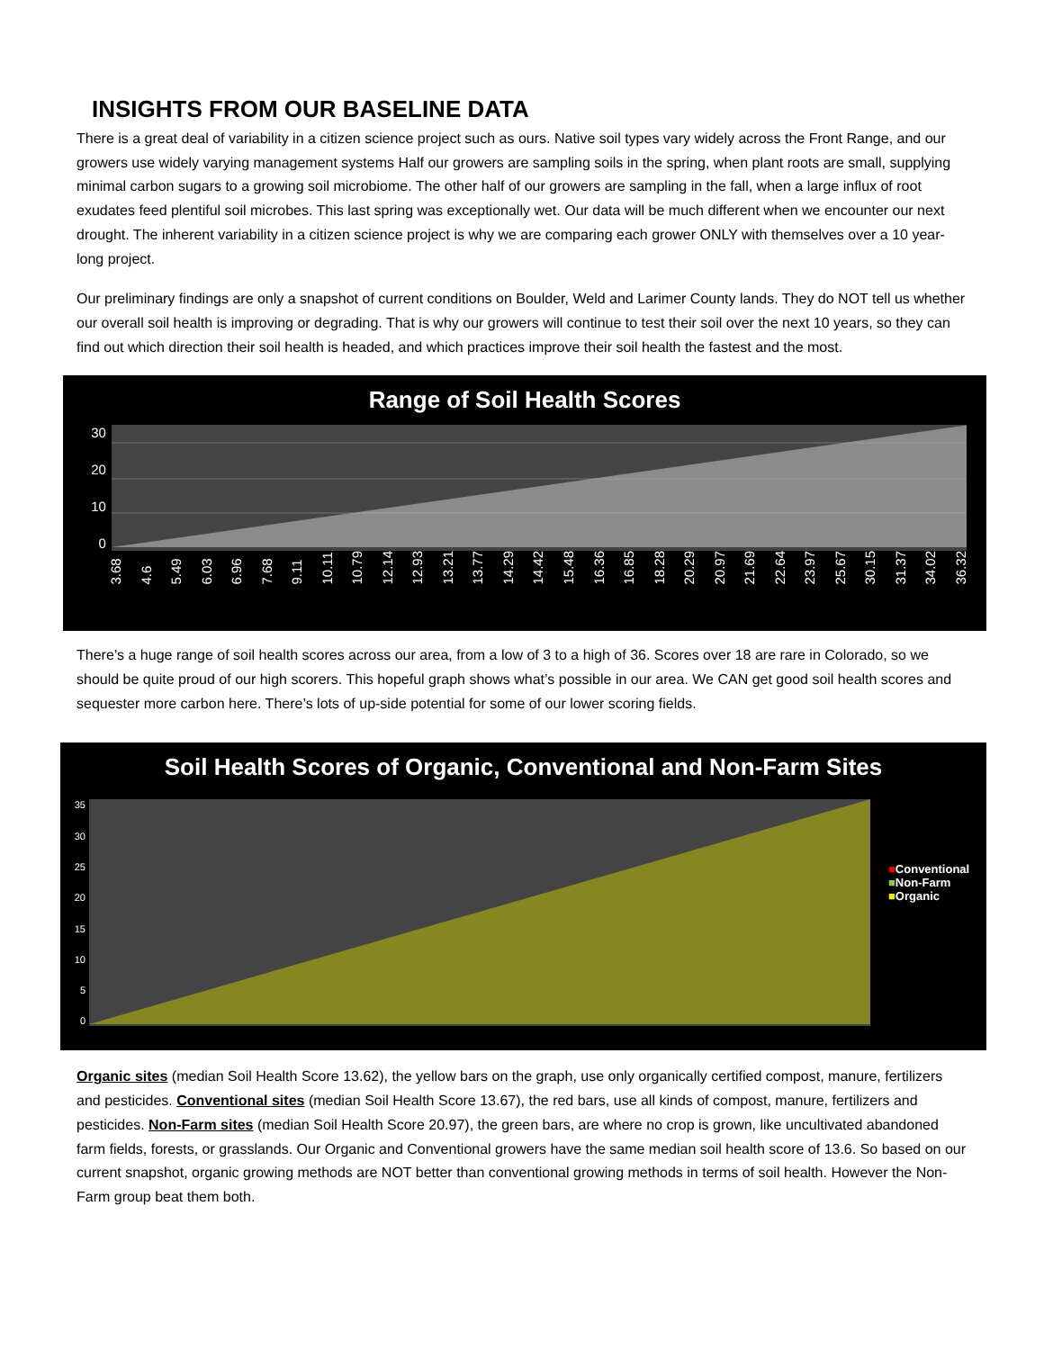INSIGHTS FROM OUR BASELINE DATA
There is a great deal of variability in a citizen science project such as ours. Native soil types vary widely across the Front Range, and our growers use widely varying management systems Half our growers are sampling soils in the spring, when plant roots are small, supplying minimal carbon sugars to a growing soil microbiome. The other half of our growers are sampling in the fall, when a large influx of root exudates feed plentiful soil microbes. This last spring was exceptionally wet. Our data will be much different when we encounter our next drought. The inherent variability in a citizen science project is why we are comparing each grower ONLY with themselves over a 10 year-long project.
Our preliminary findings are only a snapshot of current conditions on Boulder, Weld and Larimer County lands. They do NOT tell us whether our overall soil health is improving or degrading. That is why our growers will continue to test their soil over the next 10 years, so they can find out which direction their soil health is headed, and which practices improve their soil health the fastest and the most.
Range of Soil Health Scores
30
20
10
0
3.68 4.6 5.49 6.03 6.96 7.68 9.11 10.11 10.79 12.14 12.93 13.21 13.77 14.29 14.42 15.48 16.36 16.85 18.28 20.29 20.97 21.69 22.64 23.97 25.67 30.15 31.37 34.02 36.32
There’s a huge range of soil health scores across our area, from a low of 3 to a high of 36. Scores over 18 are rare in Colorado, so we should be quite proud of our high scorers. This hopeful graph shows what’s possible in our area. We CAN get good soil health scores and sequester more carbon here. There’s lots of up-side potential for some of our lower scoring fields.
Soil Health Scores of Organic, Conventional and Non-Farm Sites
35
30
25
20
15
10
5
0
■Conventional
■Non-Farm
■Organic
Organic sites (median Soil Health Score 13.62), the yellow bars on the graph, use only organically certified compost, manure, fertilizers and pesticides. Conventional sites (median Soil Health Score 13.67), the red bars, use all kinds of compost, manure, fertilizers and pesticides. Non-Farm sites (median Soil Health Score 20.97), the green bars, are where no crop is grown, like uncultivated abandoned farm fields, forests, or grasslands. Our Organic and Conventional growers have the same median soil health score of 13.6. So based on our current snapshot, organic growing methods are NOT better than conventional growing methods in terms of soil health. However the Non-Farm group beat them both.